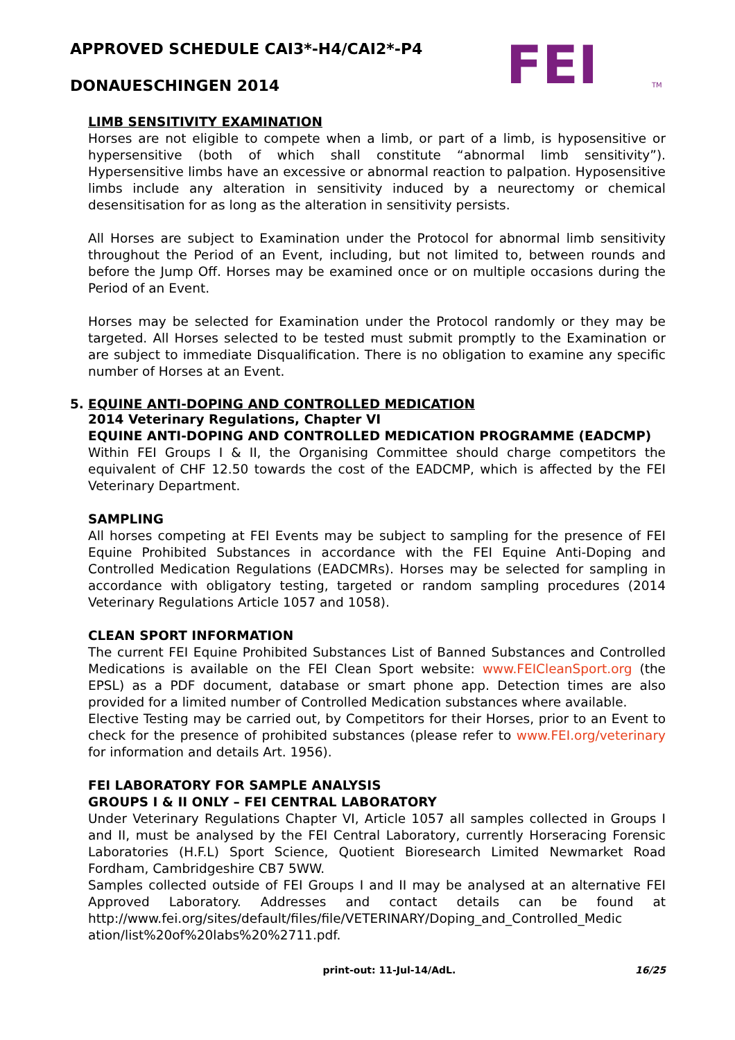FEI
TM
APPROVED SCHEDULE CAI3*-H4/CAI2*-P4
DONAUESCHINGEN 2014
LIMB SENSITIVITY EXAMINATION
Horses are not eligible to compete when a limb, or part of a limb, is hyposensitive or hypersensitive (both of which shall constitute “abnormal limb sensitivity”). Hypersensitive limbs have an excessive or abnormal reaction to palpation. Hyposensitive limbs include any alteration in sensitivity induced by a neurectomy or chemical desensitisation for as long as the alteration in sensitivity persists.
All Horses are subject to Examination under the Protocol for abnormal limb sensitivity throughout the Period of an Event, including, but not limited to, between rounds and before the Jump Off. Horses may be examined once or on multiple occasions during the Period of an Event.
Horses may be selected for Examination under the Protocol randomly or they may be targeted. All Horses selected to be tested must submit promptly to the Examination or are subject to immediate Disqualification. There is no obligation to examine any specific number of Horses at an Event.
5. EQUINE ANTI-DOPING AND CONTROLLED MEDICATION
2014 Veterinary Regulations, Chapter VI
EQUINE ANTI-DOPING AND CONTROLLED MEDICATION PROGRAMME (EADCMP)
Within FEI Groups I & II, the Organising Committee should charge competitors the equivalent of CHF 12.50 towards the cost of the EADCMP, which is affected by the FEI Veterinary Department.
SAMPLING
All horses competing at FEI Events may be subject to sampling for the presence of FEI Equine Prohibited Substances in accordance with the FEI Equine Anti-Doping and Controlled Medication Regulations (EADCMRs). Horses may be selected for sampling in accordance with obligatory testing, targeted or random sampling procedures (2014 Veterinary Regulations Article 1057 and 1058).
CLEAN SPORT INFORMATION
The current FEI Equine Prohibited Substances List of Banned Substances and Controlled Medications is available on the FEI Clean Sport website: www.FEICleanSport.org (the EPSL) as a PDF document, database or smart phone app. Detection times are also provided for a limited number of Controlled Medication substances where available.
Elective Testing may be carried out, by Competitors for their Horses, prior to an Event to check for the presence of prohibited substances (please refer to www.FEI.org/veterinary for information and details Art. 1956).
FEI LABORATORY FOR SAMPLE ANALYSIS
GROUPS I & II ONLY – FEI CENTRAL LABORATORY
Under Veterinary Regulations Chapter VI, Article 1057 all samples collected in Groups I and II, must be analysed by the FEI Central Laboratory, currently Horseracing Forensic Laboratories (H.F.L) Sport Science, Quotient Bioresearch Limited Newmarket Road Fordham, Cambridgeshire CB7 5WW.
Samples collected outside of FEI Groups I and II may be analysed at an alternative FEI Approved Laboratory. Addresses and contact details can be found at http://www.fei.org/sites/default/files/file/VETERINARY/Doping_and_Controlled_Medic ation/list%20of%20labs%20%2711.pdf.
print-out: 11-Jul-14/AdL. 16/25